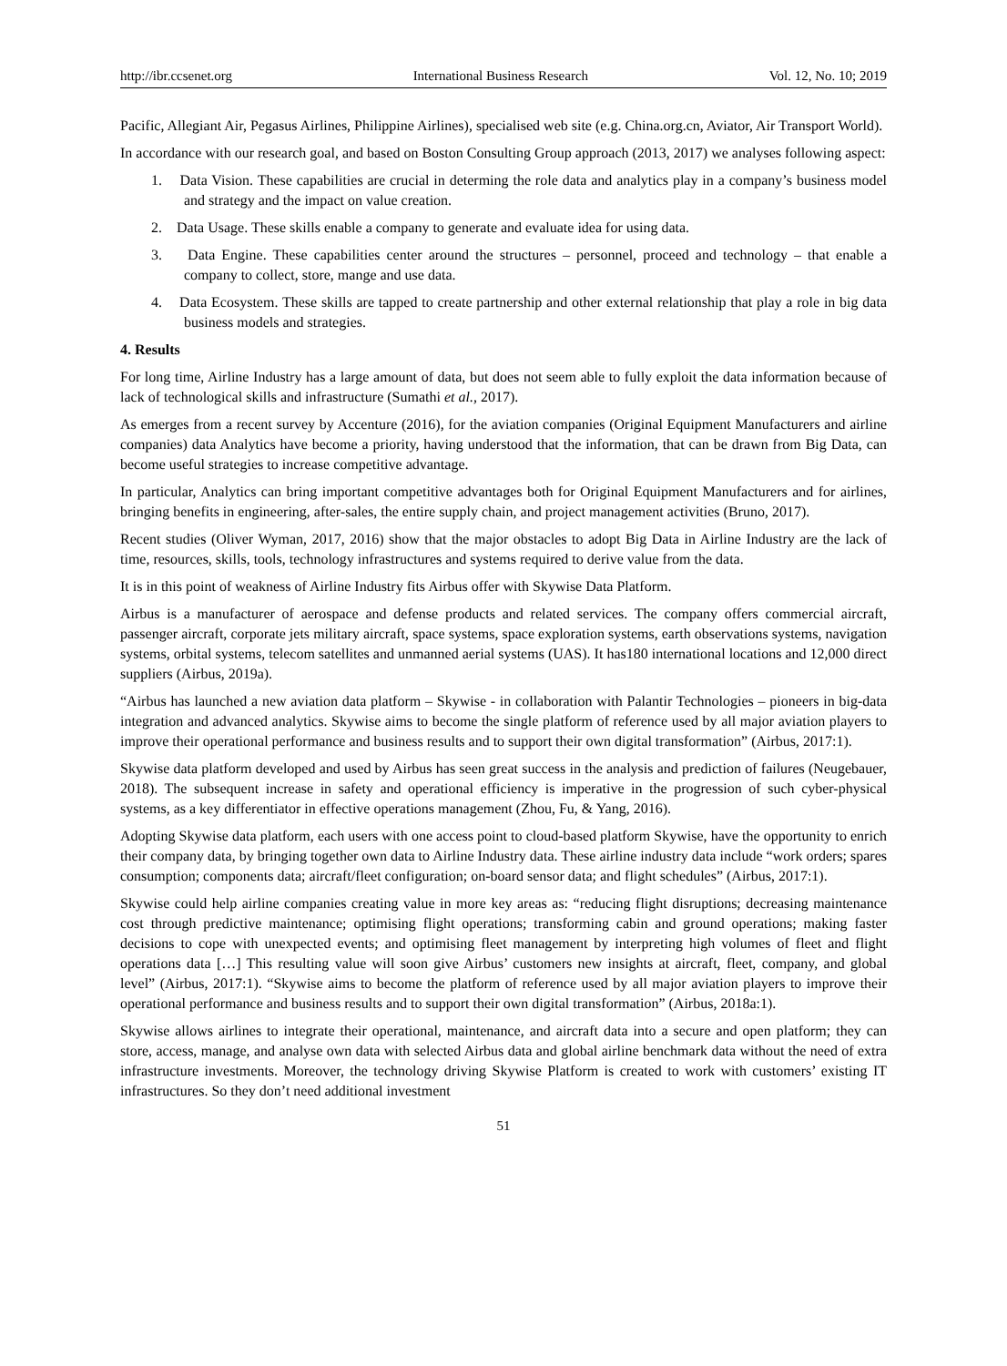http://ibr.ccsenet.org International Business Research Vol. 12, No. 10; 2019
Pacific, Allegiant Air, Pegasus Airlines, Philippine Airlines), specialised web site (e.g. China.org.cn, Aviator, Air Transport World).
In accordance with our research goal, and based on Boston Consulting Group approach (2013, 2017) we analyses following aspect:
1. Data Vision. These capabilities are crucial in determing the role data and analytics play in a company’s business model and strategy and the impact on value creation.
2. Data Usage. These skills enable a company to generate and evaluate idea for using data.
3. Data Engine. These capabilities center around the structures – personnel, proceed and technology – that enable a company to collect, store, mange and use data.
4. Data Ecosystem. These skills are tapped to create partnership and other external relationship that play a role in big data business models and strategies.
4. Results
For long time, Airline Industry has a large amount of data, but does not seem able to fully exploit the data information because of lack of technological skills and infrastructure (Sumathi et al., 2017).
As emerges from a recent survey by Accenture (2016), for the aviation companies (Original Equipment Manufacturers and airline companies) data Analytics have become a priority, having understood that the information, that can be drawn from Big Data, can become useful strategies to increase competitive advantage.
In particular, Analytics can bring important competitive advantages both for Original Equipment Manufacturers and for airlines, bringing benefits in engineering, after-sales, the entire supply chain, and project management activities (Bruno, 2017).
Recent studies (Oliver Wyman, 2017, 2016) show that the major obstacles to adopt Big Data in Airline Industry are the lack of time, resources, skills, tools, technology infrastructures and systems required to derive value from the data.
It is in this point of weakness of Airline Industry fits Airbus offer with Skywise Data Platform.
Airbus is a manufacturer of aerospace and defense products and related services. The company offers commercial aircraft, passenger aircraft, corporate jets military aircraft, space systems, space exploration systems, earth observations systems, navigation systems, orbital systems, telecom satellites and unmanned aerial systems (UAS). It has180 international locations and 12,000 direct suppliers (Airbus, 2019a).
“Airbus has launched a new aviation data platform – Skywise - in collaboration with Palantir Technologies – pioneers in big-data integration and advanced analytics. Skywise aims to become the single platform of reference used by all major aviation players to improve their operational performance and business results and to support their own digital transformation” (Airbus, 2017:1).
Skywise data platform developed and used by Airbus has seen great success in the analysis and prediction of failures (Neugebauer, 2018). The subsequent increase in safety and operational efficiency is imperative in the progression of such cyber-physical systems, as a key differentiator in effective operations management (Zhou, Fu, & Yang, 2016).
Adopting Skywise data platform, each users with one access point to cloud-based platform Skywise, have the opportunity to enrich their company data, by bringing together own data to Airline Industry data. These airline industry data include “work orders; spares consumption; components data; aircraft/fleet configuration; on-board sensor data; and flight schedules” (Airbus, 2017:1).
Skywise could help airline companies creating value in more key areas as: “reducing flight disruptions; decreasing maintenance cost through predictive maintenance; optimising flight operations; transforming cabin and ground operations; making faster decisions to cope with unexpected events; and optimising fleet management by interpreting high volumes of fleet and flight operations data […] This resulting value will soon give Airbus’ customers new insights at aircraft, fleet, company, and global level” (Airbus, 2017:1). “Skywise aims to become the platform of reference used by all major aviation players to improve their operational performance and business results and to support their own digital transformation” (Airbus, 2018a:1).
Skywise allows airlines to integrate their operational, maintenance, and aircraft data into a secure and open platform; they can store, access, manage, and analyse own data with selected Airbus data and global airline benchmark data without the need of extra infrastructure investments. Moreover, the technology driving Skywise Platform is created to work with customers’ existing IT infrastructures. So they don’t need additional investment
51